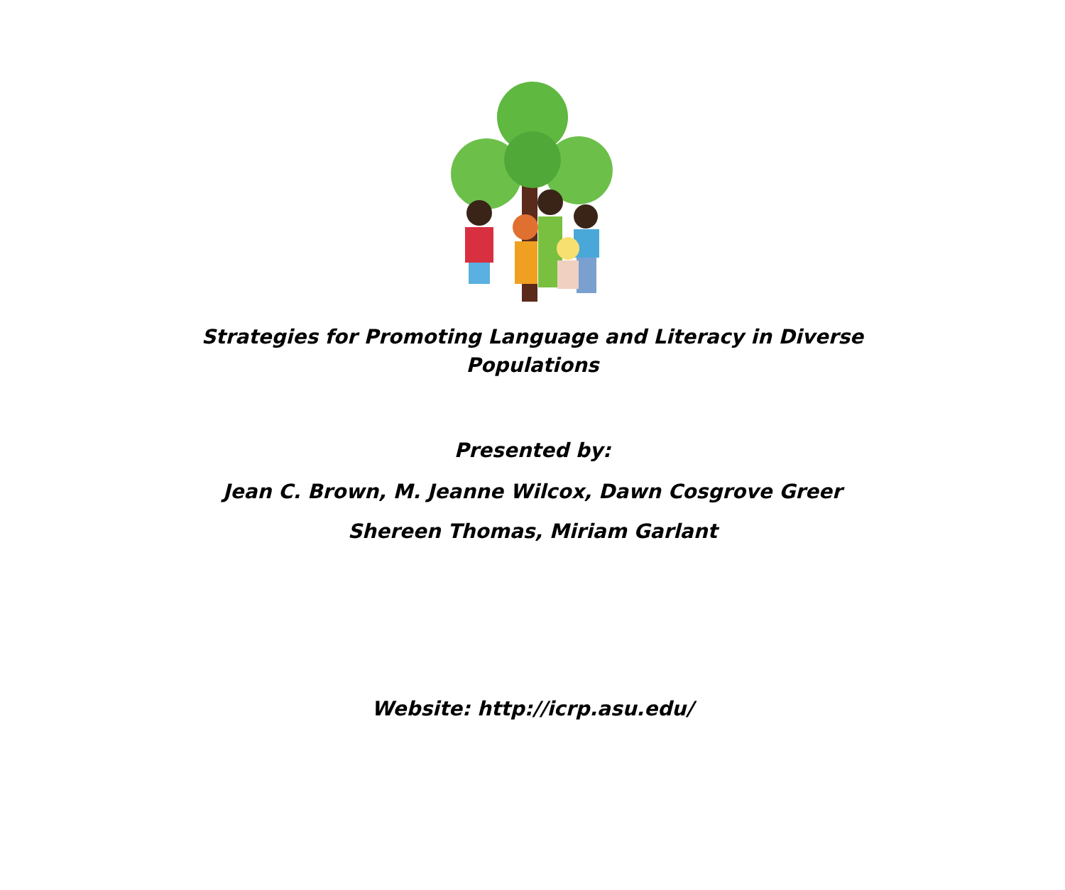Strategies for Promoting Language and Literacy in Diverse
Populations
Presented by:
Jean C. Brown, M. Jeanne Wilcox, Dawn Cosgrove Greer
Shereen Thomas, Miriam Garlant
Website: http://icrp.asu.edu/